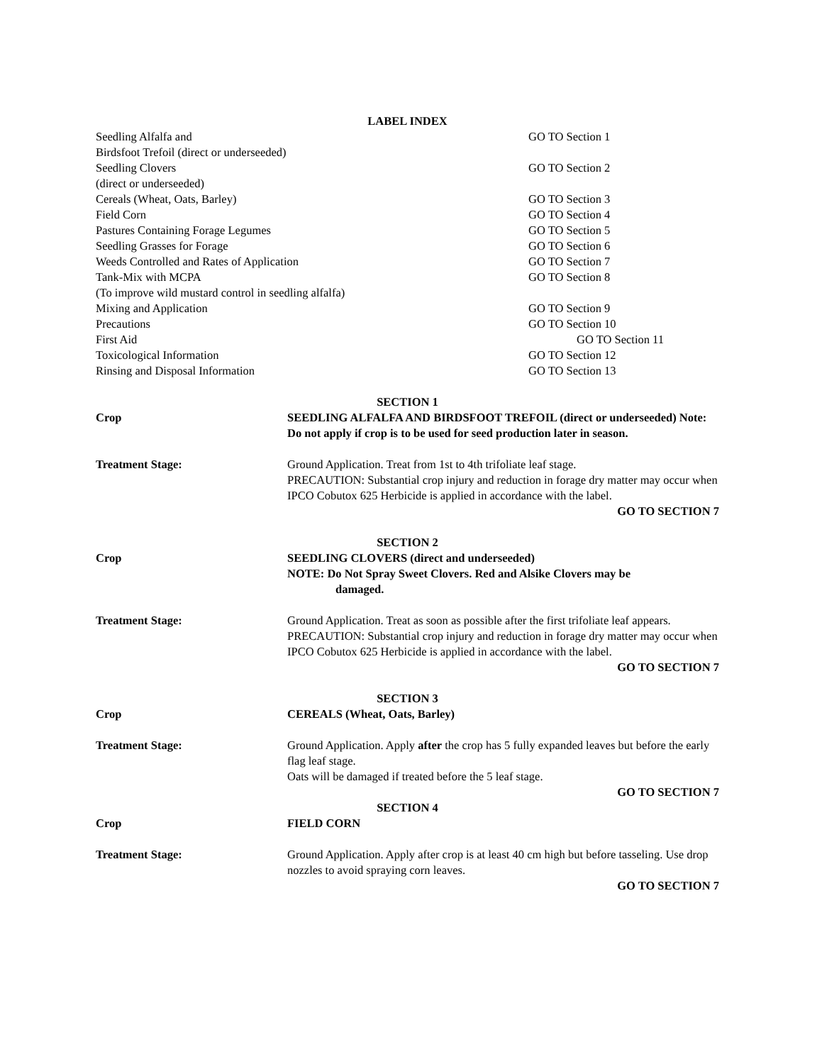LABEL INDEX
Seedling Alfalfa and
Birdsfoot Trefoil (direct or underseeded)
GO TO Section 1
Seedling Clovers
(direct or underseeded)
GO TO Section 2
Cereals (Wheat, Oats, Barley) GO TO Section 3
Field Corn GO TO Section 4
Pastures Containing Forage Legumes GO TO Section 5
Seedling Grasses for Forage GO TO Section 6
Weeds Controlled and Rates of Application GO TO Section 7
Tank-Mix with MCPA
(To improve wild mustard control in seedling alfalfa)
GO TO Section 8
Mixing and Application GO TO Section 9
Precautions GO TO Section 10
First Aid GO TO Section 11
Toxicological Information GO TO Section 12
Rinsing and Disposal Information GO TO Section 13
SECTION 1
Crop SEEDLING ALFALFA AND BIRDSFOOT TREFOIL (direct or underseeded) Note: Do not apply if crop is to be used for seed production later in season.
Treatment Stage: Ground Application. Treat from 1st to 4th trifoliate leaf stage.
PRECAUTION: Substantial crop injury and reduction in forage dry matter may occur when IPCO Cobutox 625 Herbicide is applied in accordance with the label.
GO TO SECTION 7
SECTION 2
Crop SEEDLING CLOVERS (direct and underseeded)
NOTE: Do Not Spray Sweet Clovers. Red and Alsike Clovers may be
damaged.
Treatment Stage: Ground Application. Treat as soon as possible after the first trifoliate leaf appears.
PRECAUTION: Substantial crop injury and reduction in forage dry matter may occur when IPCO Cobutox 625 Herbicide is applied in accordance with the label.
GO TO SECTION 7
SECTION 3
Crop CEREALS (Wheat, Oats, Barley)
Treatment Stage: Ground Application. Apply after the crop has 5 fully expanded leaves but before the early flag leaf stage.
Oats will be damaged if treated before the 5 leaf stage.
GO TO SECTION 7
SECTION 4
Crop FIELD CORN
Treatment Stage: Ground Application. Apply after crop is at least 40 cm high but before tasseling. Use drop nozzles to avoid spraying corn leaves.
GO TO SECTION 7